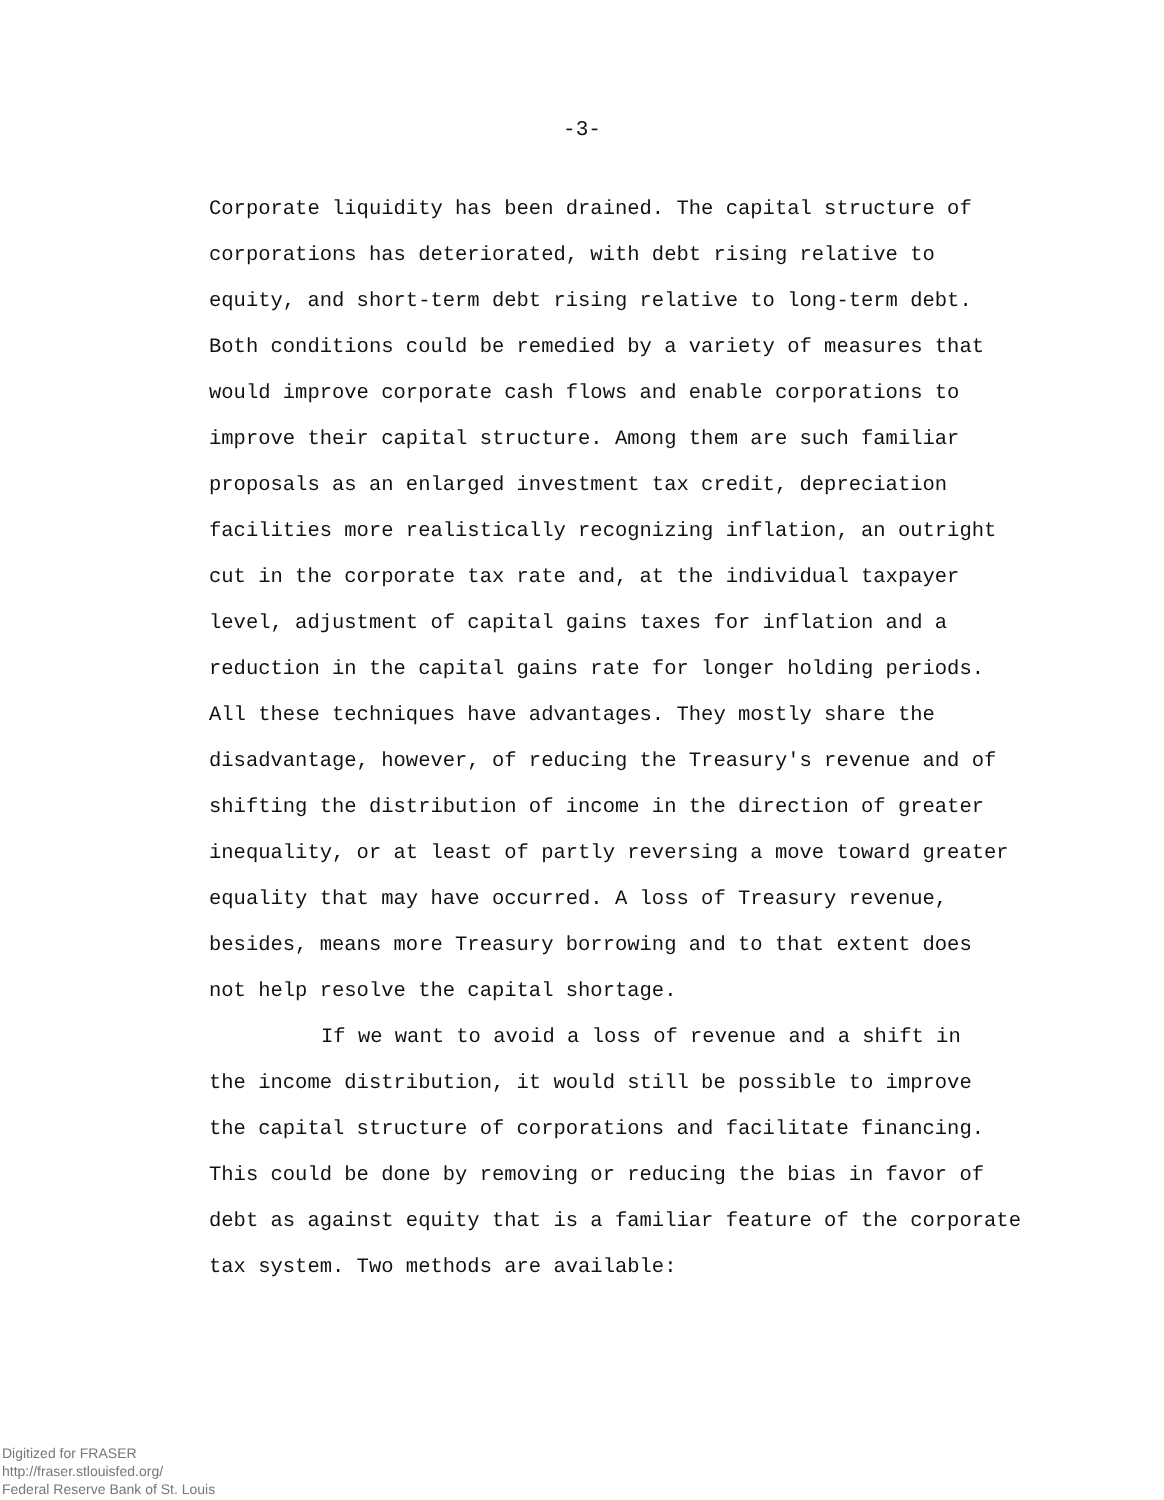-3-
Corporate liquidity has been drained. The capital structure of
corporations has deteriorated, with debt rising relative to
equity, and short-term debt rising relative to long-term debt.
Both conditions could be remedied by a variety of measures that
would improve corporate cash flows and enable corporations to
improve their capital structure. Among them are such familiar
proposals as an enlarged investment tax credit, depreciation
facilities more realistically recognizing inflation, an outright
cut in the corporate tax rate and, at the individual taxpayer
level, adjustment of capital gains taxes for inflation and a
reduction in the capital gains rate for longer holding periods.
All these techniques have advantages. They mostly share the
disadvantage, however, of reducing the Treasury's revenue and of
shifting the distribution of income in the direction of greater
inequality, or at least of partly reversing a move toward greater
equality that may have occurred. A loss of Treasury revenue,
besides, means more Treasury borrowing and to that extent does
not help resolve the capital shortage.
If we want to avoid a loss of revenue and a shift in
the income distribution, it would still be possible to improve
the capital structure of corporations and facilitate financing.
This could be done by removing or reducing the bias in favor of
debt as against equity that is a familiar feature of the corporate
tax system. Two methods are available:
Digitized for FRASER
http://fraser.stlouisfed.org/
Federal Reserve Bank of St. Louis